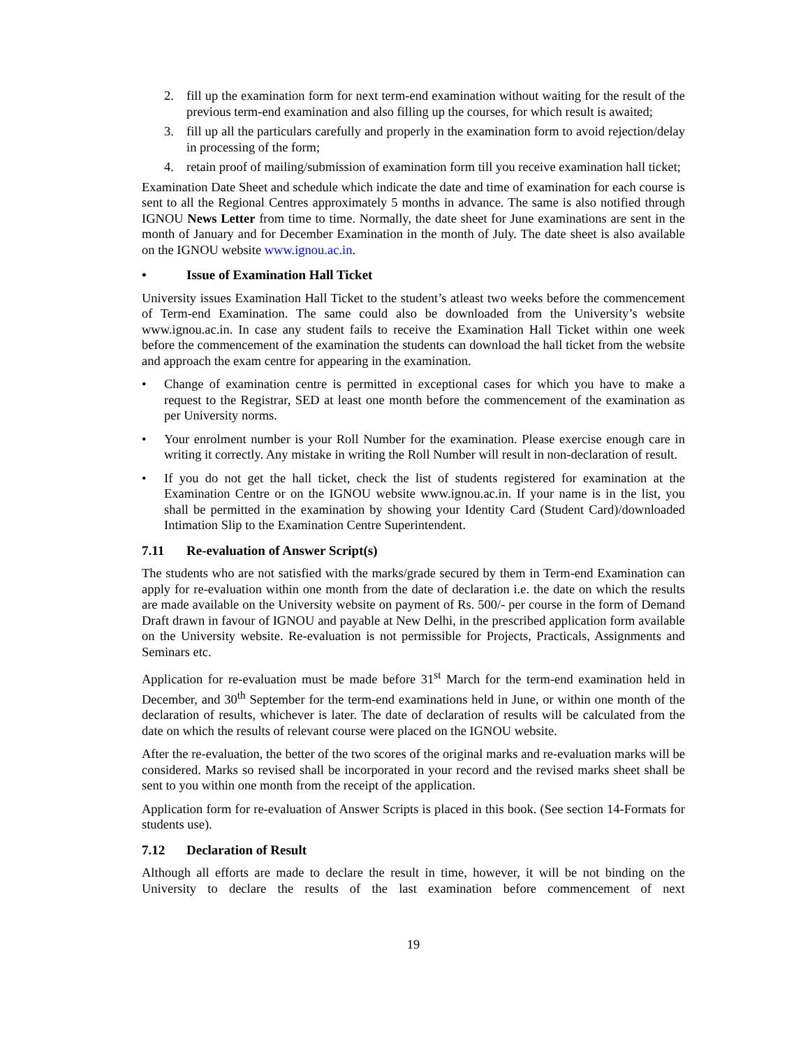2. fill up the examination form for next term-end examination without waiting for the result of the previous term-end examination and also filling up the courses, for which result is awaited;
3. fill up all the particulars carefully and properly in the examination form to avoid rejection/delay in processing of the form;
4. retain proof of mailing/submission of examination form till you receive examination hall ticket;
Examination Date Sheet and schedule which indicate the date and time of examination for each course is sent to all the Regional Centres approximately 5 months in advance. The same is also notified through IGNOU News Letter from time to time. Normally, the date sheet for June examinations are sent in the month of January and for December Examination in the month of July. The date sheet is also available on the IGNOU website www.ignou.ac.in.
• Issue of Examination Hall Ticket
University issues Examination Hall Ticket to the student’s atleast two weeks before the commencement of Term-end Examination. The same could also be downloaded from the University’s website www.ignou.ac.in. In case any student fails to receive the Examination Hall Ticket within one week before the commencement of the examination the students can download the hall ticket from the website and approach the exam centre for appearing in the examination.
• Change of examination centre is permitted in exceptional cases for which you have to make a request to the Registrar, SED at least one month before the commencement of the examination as per University norms.
• Your enrolment number is your Roll Number for the examination. Please exercise enough care in writing it correctly. Any mistake in writing the Roll Number will result in non-declaration of result.
• If you do not get the hall ticket, check the list of students registered for examination at the Examination Centre or on the IGNOU website www.ignou.ac.in. If your name is in the list, you shall be permitted in the examination by showing your Identity Card (Student Card)/downloaded Intimation Slip to the Examination Centre Superintendent.
7.11 Re-evaluation of Answer Script(s)
The students who are not satisfied with the marks/grade secured by them in Term-end Examination can apply for re-evaluation within one month from the date of declaration i.e. the date on which the results are made available on the University website on payment of Rs. 500/- per course in the form of Demand Draft drawn in favour of IGNOU and payable at New Delhi, in the prescribed application form available on the University website. Re-evaluation is not permissible for Projects, Practicals, Assignments and Seminars etc.
Application for re-evaluation must be made before 31<sup>st</sup> March for the term-end examination held in December, and 30<sup>th</sup> September for the term-end examinations held in June, or within one month of the declaration of results, whichever is later. The date of declaration of results will be calculated from the date on which the results of relevant course were placed on the IGNOU website.
After the re-evaluation, the better of the two scores of the original marks and re-evaluation marks will be considered. Marks so revised shall be incorporated in your record and the revised marks sheet shall be sent to you within one month from the receipt of the application.
Application form for re-evaluation of Answer Scripts is placed in this book. (See section 14-Formats for students use).
7.12 Declaration of Result
Although all efforts are made to declare the result in time, however, it will be not binding on the University to declare the results of the last examination before commencement of next
19